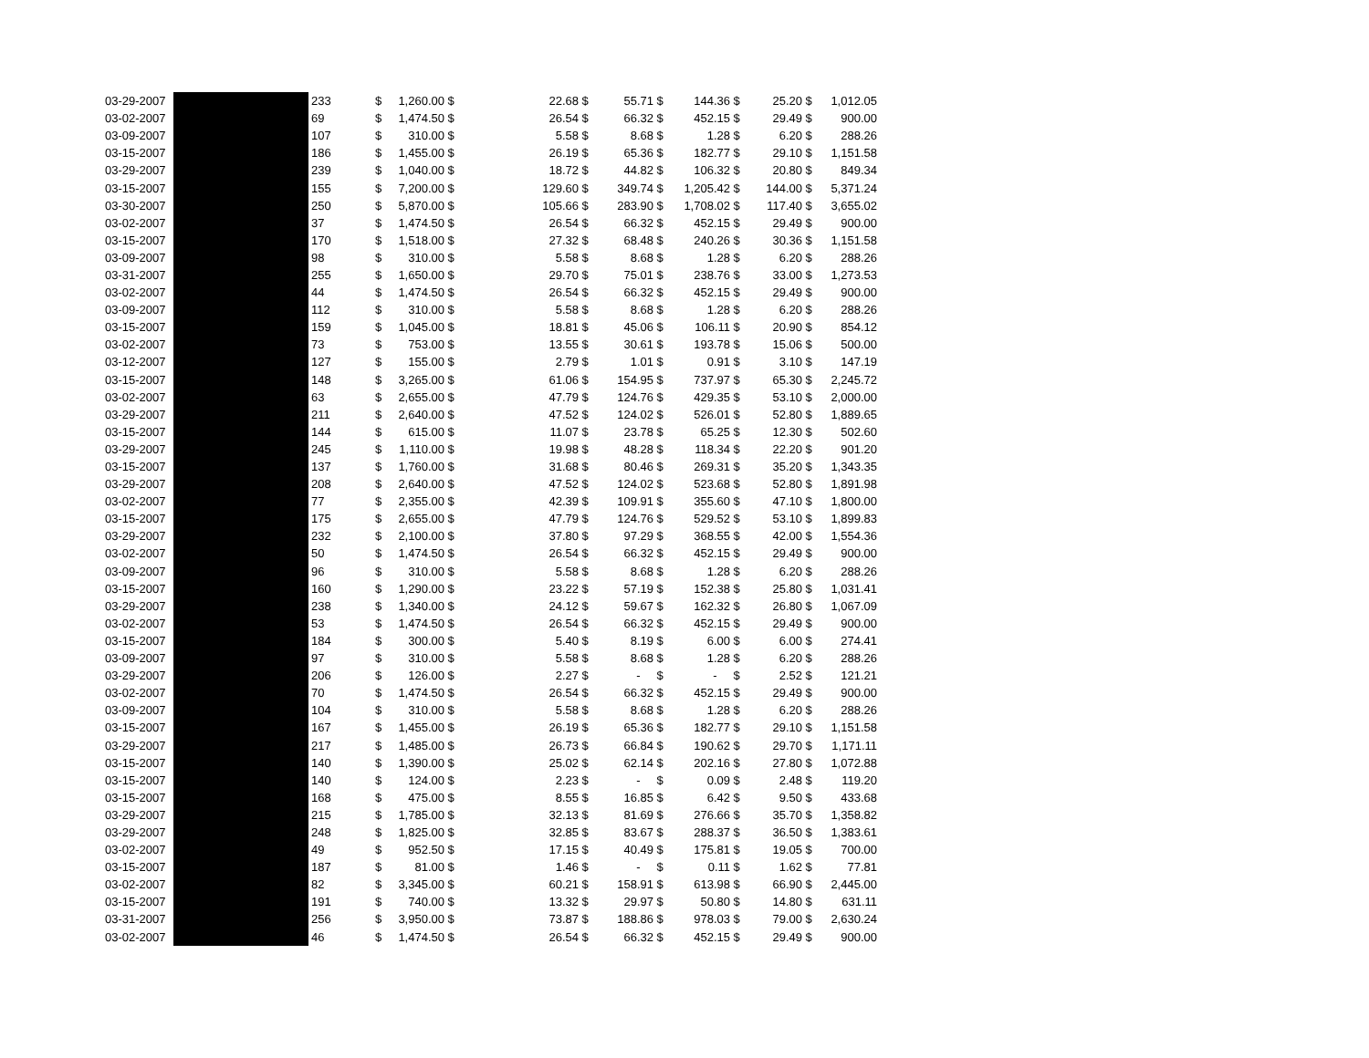| 03-29-2007 | | 233 | $ | 1,260.00 | $ | 22.68 | $ | 55.71 | $ | 144.36 | $ | 25.20 | $ | 1,012.05 |
| 03-02-2007 | | 69 | $ | 1,474.50 | $ | 26.54 | $ | 66.32 | $ | 452.15 | $ | 29.49 | $ | 900.00 |
| 03-09-2007 | | 107 | $ | 310.00 | $ | 5.58 | $ | 8.68 | $ | 1.28 | $ | 6.20 | $ | 288.26 |
| 03-15-2007 | | 186 | $ | 1,455.00 | $ | 26.19 | $ | 65.36 | $ | 182.77 | $ | 29.10 | $ | 1,151.58 |
| 03-29-2007 | | 239 | $ | 1,040.00 | $ | 18.72 | $ | 44.82 | $ | 106.32 | $ | 20.80 | $ | 849.34 |
| 03-15-2007 | | 155 | $ | 7,200.00 | $ | 129.60 | $ | 349.74 | $ | 1,205.42 | $ | 144.00 | $ | 5,371.24 |
| 03-30-2007 | | 250 | $ | 5,870.00 | $ | 105.66 | $ | 283.90 | $ | 1,708.02 | $ | 117.40 | $ | 3,655.02 |
| 03-02-2007 | | 37 | $ | 1,474.50 | $ | 26.54 | $ | 66.32 | $ | 452.15 | $ | 29.49 | $ | 900.00 |
| 03-15-2007 | | 170 | $ | 1,518.00 | $ | 27.32 | $ | 68.48 | $ | 240.26 | $ | 30.36 | $ | 1,151.58 |
| 03-09-2007 | | 98 | $ | 310.00 | $ | 5.58 | $ | 8.68 | $ | 1.28 | $ | 6.20 | $ | 288.26 |
| 03-31-2007 | | 255 | $ | 1,650.00 | $ | 29.70 | $ | 75.01 | $ | 238.76 | $ | 33.00 | $ | 1,273.53 |
| 03-02-2007 | | 44 | $ | 1,474.50 | $ | 26.54 | $ | 66.32 | $ | 452.15 | $ | 29.49 | $ | 900.00 |
| 03-09-2007 | | 112 | $ | 310.00 | $ | 5.58 | $ | 8.68 | $ | 1.28 | $ | 6.20 | $ | 288.26 |
| 03-15-2007 | | 159 | $ | 1,045.00 | $ | 18.81 | $ | 45.06 | $ | 106.11 | $ | 20.90 | $ | 854.12 |
| 03-02-2007 | | 73 | $ | 753.00 | $ | 13.55 | $ | 30.61 | $ | 193.78 | $ | 15.06 | $ | 500.00 |
| 03-12-2007 | | 127 | $ | 155.00 | $ | 2.79 | $ | 1.01 | $ | 0.91 | $ | 3.10 | $ | 147.19 |
| 03-15-2007 | | 148 | $ | 3,265.00 | $ | 61.06 | $ | 154.95 | $ | 737.97 | $ | 65.30 | $ | 2,245.72 |
| 03-02-2007 | | 63 | $ | 2,655.00 | $ | 47.79 | $ | 124.76 | $ | 429.35 | $ | 53.10 | $ | 2,000.00 |
| 03-29-2007 | | 211 | $ | 2,640.00 | $ | 47.52 | $ | 124.02 | $ | 526.01 | $ | 52.80 | $ | 1,889.65 |
| 03-15-2007 | | 144 | $ | 615.00 | $ | 11.07 | $ | 23.78 | $ | 65.25 | $ | 12.30 | $ | 502.60 |
| 03-29-2007 | | 245 | $ | 1,110.00 | $ | 19.98 | $ | 48.28 | $ | 118.34 | $ | 22.20 | $ | 901.20 |
| 03-15-2007 | | 137 | $ | 1,760.00 | $ | 31.68 | $ | 80.46 | $ | 269.31 | $ | 35.20 | $ | 1,343.35 |
| 03-29-2007 | | 208 | $ | 2,640.00 | $ | 47.52 | $ | 124.02 | $ | 523.68 | $ | 52.80 | $ | 1,891.98 |
| 03-02-2007 | | 77 | $ | 2,355.00 | $ | 42.39 | $ | 109.91 | $ | 355.60 | $ | 47.10 | $ | 1,800.00 |
| 03-15-2007 | | 175 | $ | 2,655.00 | $ | 47.79 | $ | 124.76 | $ | 529.52 | $ | 53.10 | $ | 1,899.83 |
| 03-29-2007 | | 232 | $ | 2,100.00 | $ | 37.80 | $ | 97.29 | $ | 368.55 | $ | 42.00 | $ | 1,554.36 |
| 03-02-2007 | | 50 | $ | 1,474.50 | $ | 26.54 | $ | 66.32 | $ | 452.15 | $ | 29.49 | $ | 900.00 |
| 03-09-2007 | | 96 | $ | 310.00 | $ | 5.58 | $ | 8.68 | $ | 1.28 | $ | 6.20 | $ | 288.26 |
| 03-15-2007 | | 160 | $ | 1,290.00 | $ | 23.22 | $ | 57.19 | $ | 152.38 | $ | 25.80 | $ | 1,031.41 |
| 03-29-2007 | | 238 | $ | 1,340.00 | $ | 24.12 | $ | 59.67 | $ | 162.32 | $ | 26.80 | $ | 1,067.09 |
| 03-02-2007 | | 53 | $ | 1,474.50 | $ | 26.54 | $ | 66.32 | $ | 452.15 | $ | 29.49 | $ | 900.00 |
| 03-15-2007 | | 184 | $ | 300.00 | $ | 5.40 | $ | 8.19 | $ | 6.00 | $ | 6.00 | $ | 274.41 |
| 03-09-2007 | | 97 | $ | 310.00 | $ | 5.58 | $ | 8.68 | $ | 1.28 | $ | 6.20 | $ | 288.26 |
| 03-29-2007 | | 206 | $ | 126.00 | $ | 2.27 | $ | - | $ | - | $ | 2.52 | $ | 121.21 |
| 03-02-2007 | | 70 | $ | 1,474.50 | $ | 26.54 | $ | 66.32 | $ | 452.15 | $ | 29.49 | $ | 900.00 |
| 03-09-2007 | | 104 | $ | 310.00 | $ | 5.58 | $ | 8.68 | $ | 1.28 | $ | 6.20 | $ | 288.26 |
| 03-15-2007 | | 167 | $ | 1,455.00 | $ | 26.19 | $ | 65.36 | $ | 182.77 | $ | 29.10 | $ | 1,151.58 |
| 03-29-2007 | | 217 | $ | 1,485.00 | $ | 26.73 | $ | 66.84 | $ | 190.62 | $ | 29.70 | $ | 1,171.11 |
| 03-15-2007 | | 140 | $ | 1,390.00 | $ | 25.02 | $ | 62.14 | $ | 202.16 | $ | 27.80 | $ | 1,072.88 |
| 03-15-2007 | | 140 | $ | 124.00 | $ | 2.23 | $ | - | $ | 0.09 | $ | 2.48 | $ | 119.20 |
| 03-15-2007 | | 168 | $ | 475.00 | $ | 8.55 | $ | 16.85 | $ | 6.42 | $ | 9.50 | $ | 433.68 |
| 03-29-2007 | | 215 | $ | 1,785.00 | $ | 32.13 | $ | 81.69 | $ | 276.66 | $ | 35.70 | $ | 1,358.82 |
| 03-29-2007 | | 248 | $ | 1,825.00 | $ | 32.85 | $ | 83.67 | $ | 288.37 | $ | 36.50 | $ | 1,383.61 |
| 03-02-2007 | | 49 | $ | 952.50 | $ | 17.15 | $ | 40.49 | $ | 175.81 | $ | 19.05 | $ | 700.00 |
| 03-15-2007 | | 187 | $ | 81.00 | $ | 1.46 | $ | - | $ | 0.11 | $ | 1.62 | $ | 77.81 |
| 03-02-2007 | | 82 | $ | 3,345.00 | $ | 60.21 | $ | 158.91 | $ | 613.98 | $ | 66.90 | $ | 2,445.00 |
| 03-15-2007 | | 191 | $ | 740.00 | $ | 13.32 | $ | 29.97 | $ | 50.80 | $ | 14.80 | $ | 631.11 |
| 03-31-2007 | | 256 | $ | 3,950.00 | $ | 73.87 | $ | 188.86 | $ | 978.03 | $ | 79.00 | $ | 2,630.24 |
| 03-02-2007 | | 46 | $ | 1,474.50 | $ | 26.54 | $ | 66.32 | $ | 452.15 | $ | 29.49 | $ | 900.00 |